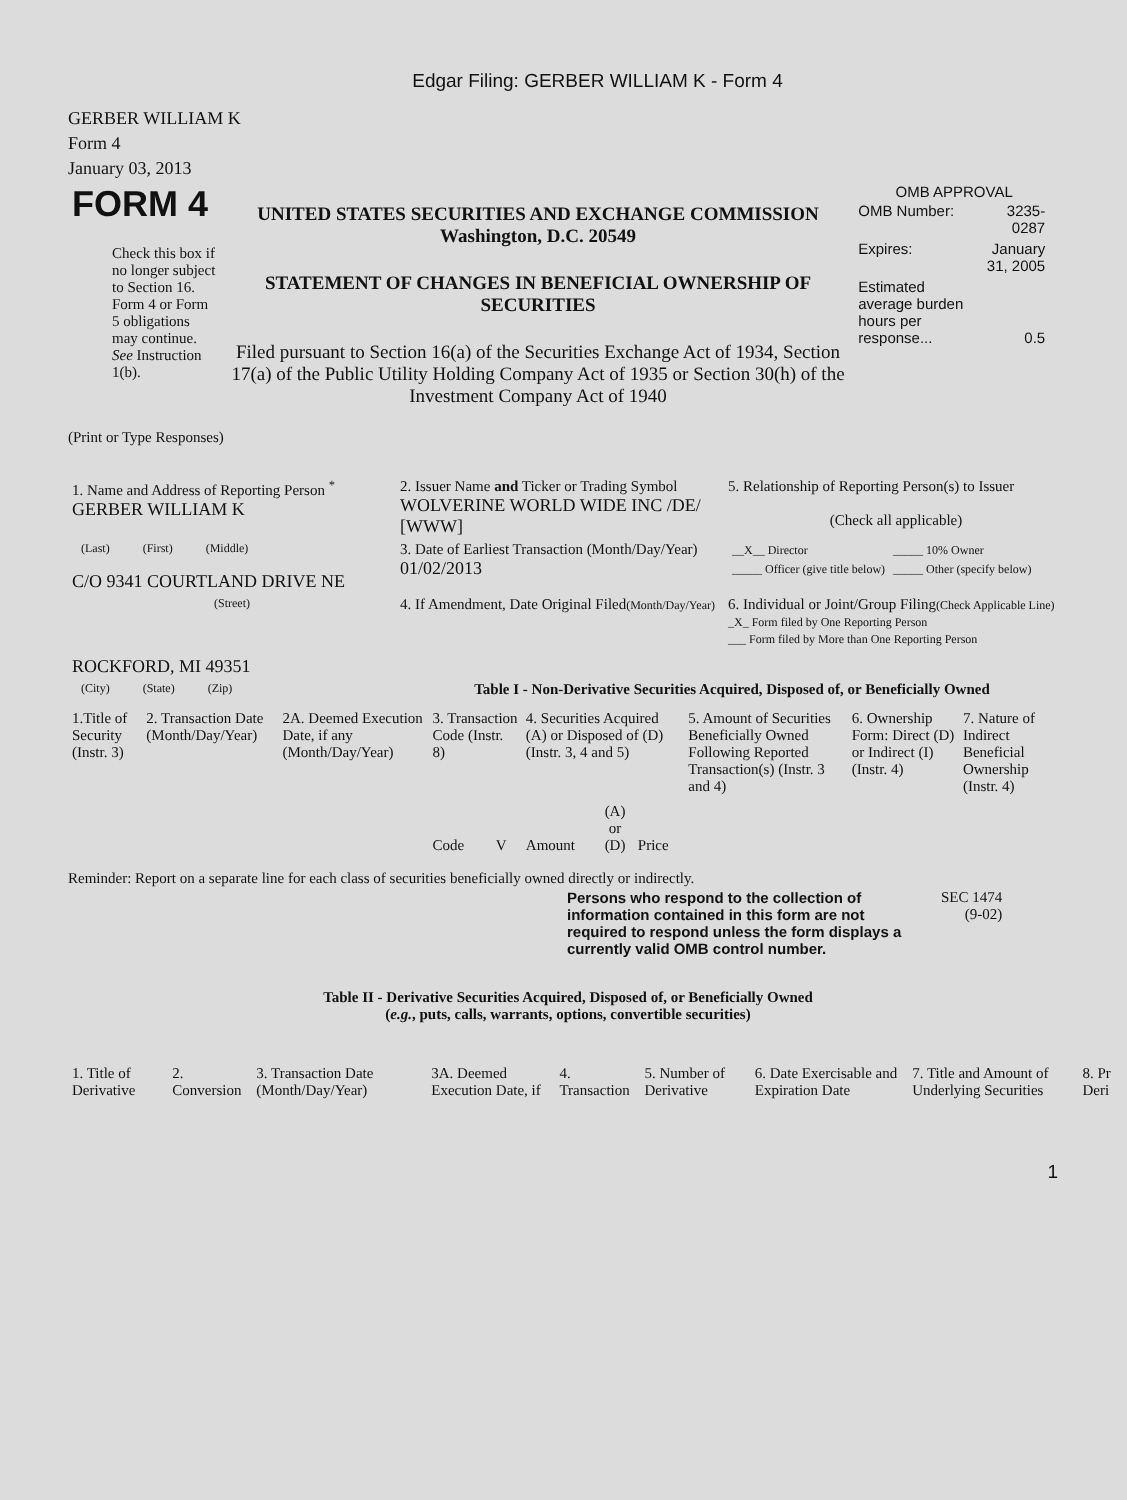Edgar Filing: GERBER WILLIAM K - Form 4
GERBER WILLIAM K
Form 4
January 03, 2013
| FORM 4 Check this box if no longer subject to Section 16. Form 4 or Form 5 obligations may continue. See Instruction 1(b). | UNITED STATES SECURITIES AND EXCHANGE COMMISSION Washington, D.C. 20549 STATEMENT OF CHANGES IN BENEFICIAL OWNERSHIP OF SECURITIES Filed pursuant to Section 16(a) of the Securities Exchange Act of 1934, Section 17(a) of the Public Utility Holding Company Act of 1935 or Section 30(h) of the Investment Company Act of 1940 | OMB APPROVAL / OMB Number: / 3235-0287 / / Expires: / January 31, 2005 / / Estimated average burden hours per response... / 0.5 / |
(Print or Type Responses)
| 1. Name and Address of Reporting Person <sup>*</sup> GERBER WILLIAM K | 2. Issuer Name and Ticker or Trading Symbol WOLVERINE WORLD WIDE INC /DE/ [WWW] | 5. Relationship of Reporting Person(s) to Issuer (Check all applicable) |
| (Last) (First) (Middle) C/O 9341 COURTLAND DRIVE NE | 3. Date of Earliest Transaction (Month/Day/Year) 01/02/2013 | / __X__ Director / _____ 10% Owner / / _____ Officer (give title below) / _____ Other (specify below) / |
| (Street) ROCKFORD, MI 49351 | 4. If Amendment, Date Original Filed (Month/Day/Year) | 6. Individual or Joint/Group Filing (Check Applicable Line) _X_ Form filed by One Reporting Person ___ Form filed by More than One Reporting Person |
| (City) (State) (Zip) | Table I - Non-Derivative Securities Acquired, Disposed of, or Beneficially Owned | |
| 1.Title of Security (Instr. 3) | 2. Transaction Date (Month/Day/Year) | 2A. Deemed Execution Date, if any (Month/Day/Year) | 3. Transaction Code (Instr. 8) | | 4. Securities Acquired (A) or Disposed of (D) (Instr. 3, 4 and 5) | | | 5. Amount of Securities Beneficially Owned Following Reported Transaction(s) (Instr. 3 and 4) | 6. Ownership Form: Direct (D) or Indirect (I) (Instr. 4) | 7. Nature of Indirect Beneficial Ownership (Instr. 4) |
| | | | Code | V | Amount | (A) or (D) | Price | | | |
Reminder: Report on a separate line for each class of securities beneficially owned directly or indirectly.
| Persons who respond to the collection of information contained in this form are not required to respond unless the form displays a currently valid OMB control number. | SEC 1474 (9-02) |
Table II - Derivative Securities Acquired, Disposed of, or Beneficially Owned
(e.g., puts, calls, warrants, options, convertible securities)
| 1. Title of Derivative | 2. Conversion | 3. Transaction Date (Month/Day/Year) | 3A. Deemed Execution Date, if | 4. Transaction | 5. Number of Derivative | 6. Date Exercisable and Expiration Date | 7. Title and Amount of Underlying Securities | 8. Pr Deri |
1